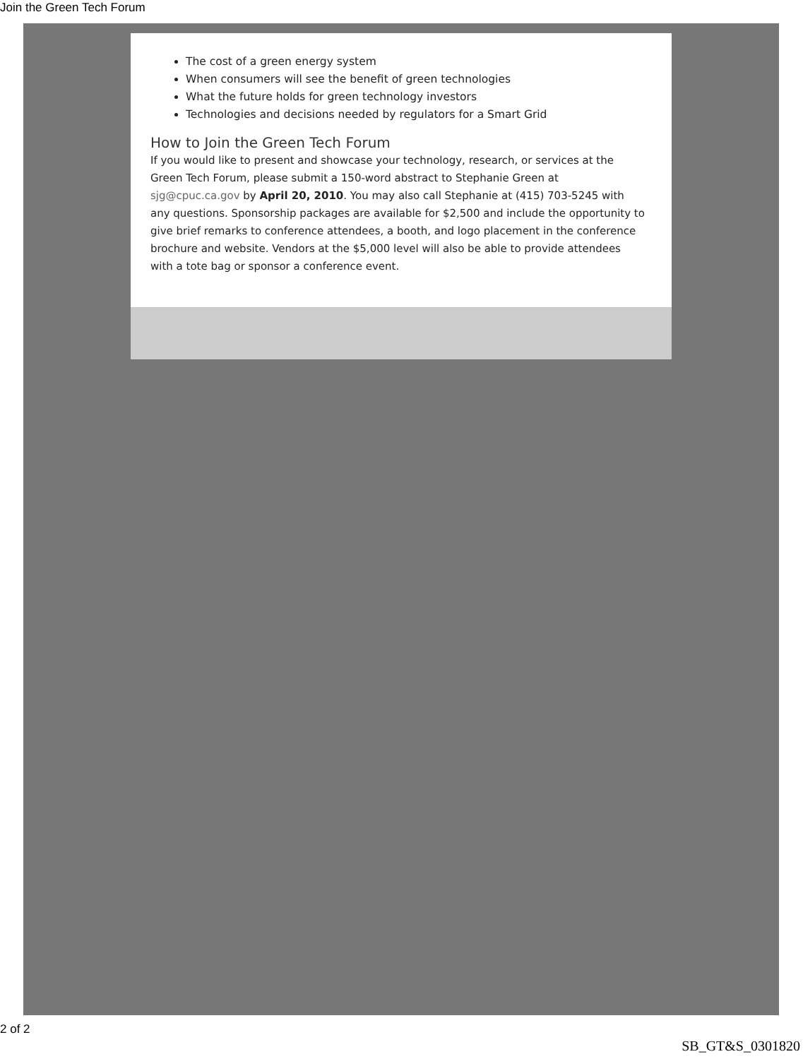Join the Green Tech Forum
The cost of a green energy system
When consumers will see the benefit of green technologies
What the future holds for green technology investors
Technologies and decisions needed by regulators for a Smart Grid
How to Join the Green Tech Forum
If you would like to present and showcase your technology, research, or services at the Green Tech Forum, please submit a 150-word abstract to Stephanie Green at sjg@cpuc.ca.gov by April 20, 2010. You may also call Stephanie at (415) 703-5245 with any questions. Sponsorship packages are available for $2,500 and include the opportunity to give brief remarks to conference attendees, a booth, and logo placement in the conference brochure and website. Vendors at the $5,000 level will also be able to provide attendees with a tote bag or sponsor a conference event.
2 of 2
SB_GT&S_0301820